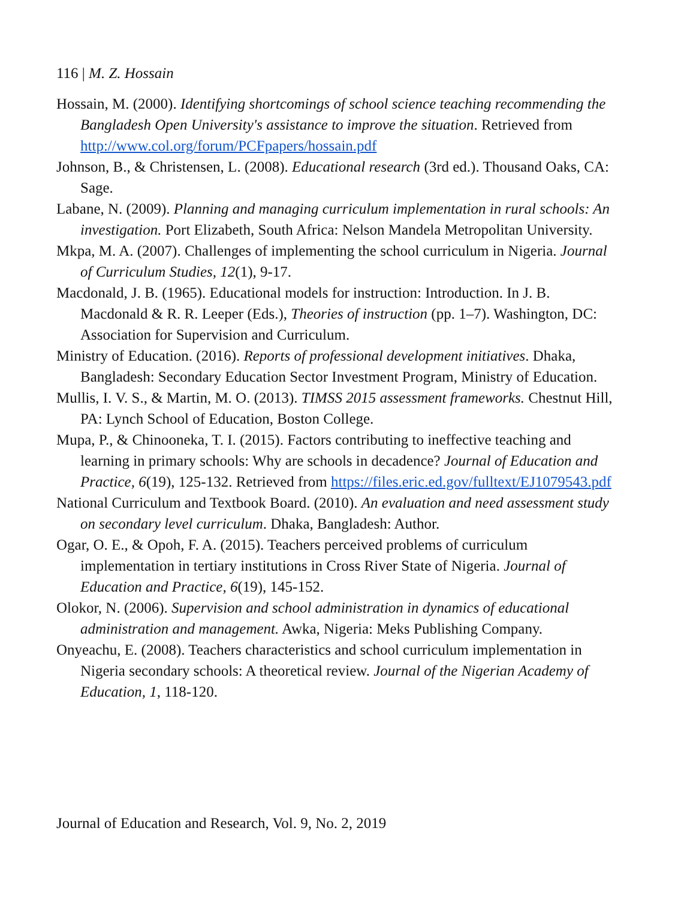116 | M. Z. Hossain
Hossain, M. (2000). Identifying shortcomings of school science teaching recommending the Bangladesh Open University's assistance to improve the situation. Retrieved from http://www.col.org/forum/PCFpapers/hossain.pdf
Johnson, B., & Christensen, L. (2008). Educational research (3rd ed.). Thousand Oaks, CA: Sage.
Labane, N. (2009). Planning and managing curriculum implementation in rural schools: An investigation. Port Elizabeth, South Africa: Nelson Mandela Metropolitan University.
Mkpa, M. A. (2007). Challenges of implementing the school curriculum in Nigeria. Journal of Curriculum Studies, 12(1), 9-17.
Macdonald, J. B. (1965). Educational models for instruction: Introduction. In J. B. Macdonald & R. R. Leeper (Eds.), Theories of instruction (pp. 1–7). Washington, DC: Association for Supervision and Curriculum.
Ministry of Education. (2016). Reports of professional development initiatives. Dhaka, Bangladesh: Secondary Education Sector Investment Program, Ministry of Education.
Mullis, I. V. S., & Martin, M. O. (2013). TIMSS 2015 assessment frameworks. Chestnut Hill, PA: Lynch School of Education, Boston College.
Mupa, P., & Chinooneka, T. I. (2015). Factors contributing to ineffective teaching and learning in primary schools: Why are schools in decadence? Journal of Education and Practice, 6(19), 125-132. Retrieved from https://files.eric.ed.gov/fulltext/EJ1079543.pdf
National Curriculum and Textbook Board. (2010). An evaluation and need assessment study on secondary level curriculum. Dhaka, Bangladesh: Author.
Ogar, O. E., & Opoh, F. A. (2015). Teachers perceived problems of curriculum implementation in tertiary institutions in Cross River State of Nigeria. Journal of Education and Practice, 6(19), 145-152.
Olokor, N. (2006). Supervision and school administration in dynamics of educational administration and management. Awka, Nigeria: Meks Publishing Company.
Onyeachu, E. (2008). Teachers characteristics and school curriculum implementation in Nigeria secondary schools: A theoretical review. Journal of the Nigerian Academy of Education, 1, 118-120.
Journal of Education and Research, Vol. 9, No. 2, 2019